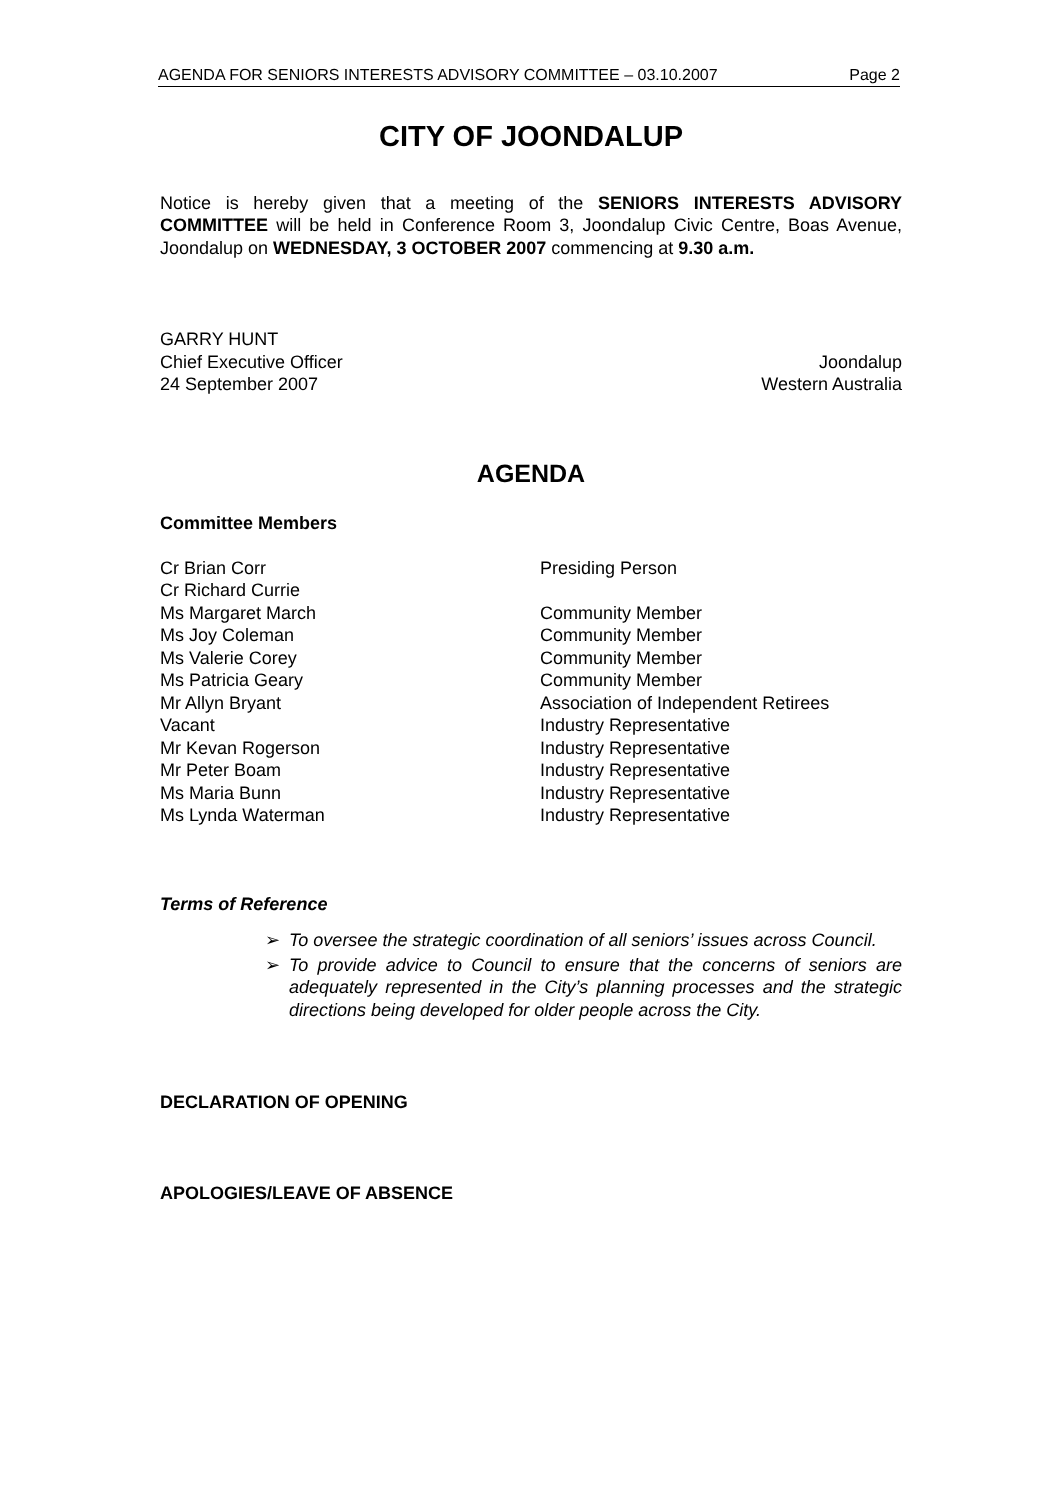AGENDA FOR SENIORS INTERESTS ADVISORY COMMITTEE – 03.10.2007 Page 2
CITY OF JOONDALUP
Notice is hereby given that a meeting of the SENIORS INTERESTS ADVISORY COMMITTEE will be held in Conference Room 3, Joondalup Civic Centre, Boas Avenue, Joondalup on WEDNESDAY, 3 OCTOBER 2007 commencing at 9.30 a.m.
GARRY HUNT
Chief Executive Officer Joondalup
24 September 2007 Western Australia
AGENDA
Committee Members
Cr Brian Corr Presiding Person Cr Richard Currie Ms Margaret March Community Member Ms Joy Coleman Community Member Ms Valerie Corey Community Member Ms Patricia Geary Community Member Mr Allyn Bryant Association of Independent Retirees Vacant Industry Representative Mr Kevan Rogerson Industry Representative Mr Peter Boam Industry Representative Ms Maria Bunn Industry Representative Ms Lynda Waterman Industry Representative
Terms of Reference
➢ To oversee the strategic coordination of all seniors’ issues across Council.
➢ To provide advice to Council to ensure that the concerns of seniors are adequately represented in the City’s planning processes and the strategic directions being developed for older people across the City.
DECLARATION OF OPENING
APOLOGIES/LEAVE OF ABSENCE